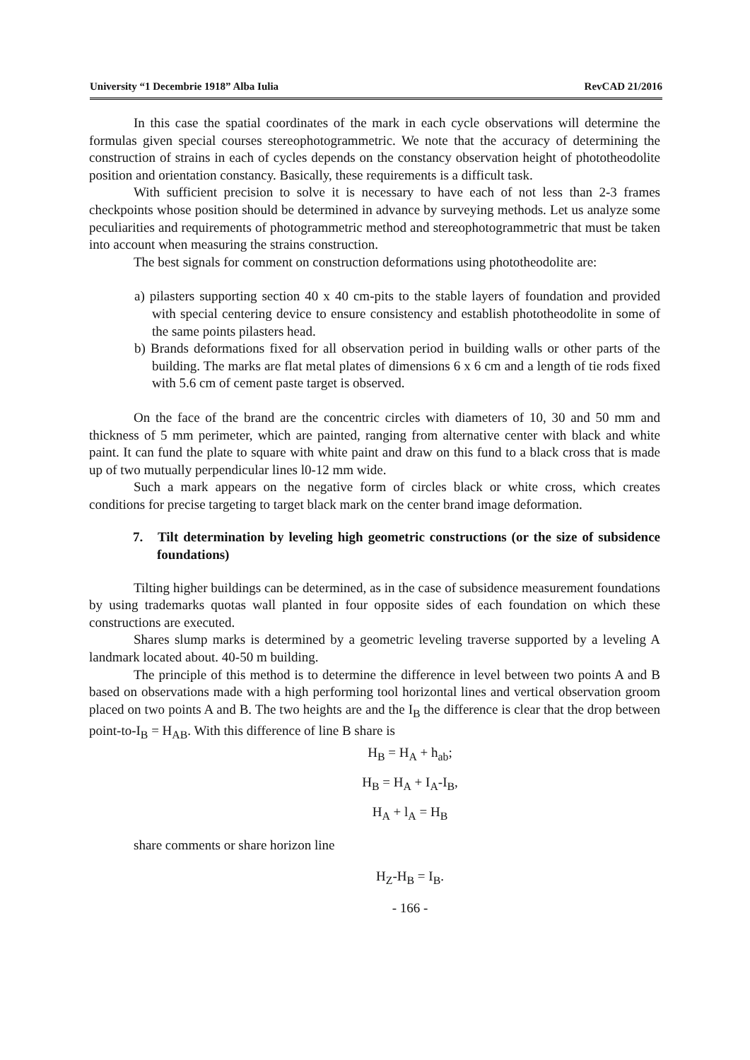University “1 Decembrie 1918” Alba Iulia RevCAD 21/2016
In this case the spatial coordinates of the mark in each cycle observations will determine the formulas given special courses stereophotogrammetric. We note that the accuracy of determining the construction of strains in each of cycles depends on the constancy observation height of phototheodolite position and orientation constancy. Basically, these requirements is a difficult task.
With sufficient precision to solve it is necessary to have each of not less than 2-3 frames checkpoints whose position should be determined in advance by surveying methods. Let us analyze some peculiarities and requirements of photogrammetric method and stereophotogrammetric that must be taken into account when measuring the strains construction.
The best signals for comment on construction deformations using phototheodolite are:
a) pilasters supporting section 40 x 40 cm-pits to the stable layers of foundation and provided with special centering device to ensure consistency and establish phototheodolite in some of the same points pilasters head.
b) Brands deformations fixed for all observation period in building walls or other parts of the building. The marks are flat metal plates of dimensions 6 x 6 cm and a length of tie rods fixed with 5.6 cm of cement paste target is observed.
On the face of the brand are the concentric circles with diameters of 10, 30 and 50 mm and thickness of 5 mm perimeter, which are painted, ranging from alternative center with black and white paint. It can fund the plate to square with white paint and draw on this fund to a black cross that is made up of two mutually perpendicular lines l0-12 mm wide.
Such a mark appears on the negative form of circles black or white cross, which creates conditions for precise targeting to target black mark on the center brand image deformation.
7. Tilt determination by leveling high geometric constructions (or the size of subsidence foundations)
Tilting higher buildings can be determined, as in the case of subsidence measurement foundations by using trademarks quotas wall planted in four opposite sides of each foundation on which these constructions are executed.
Shares slump marks is determined by a geometric leveling traverse supported by a leveling A landmark located about. 40-50 m building.
The principle of this method is to determine the difference in level between two points A and B based on observations made with a high performing tool horizontal lines and vertical observation groom placed on two points A and B. The two heights are and the I<sub>B</sub> the difference is clear that the drop between point-to-I<sub>B</sub> = H<sub>AB</sub>. With this difference of line B share is
H<sub>B</sub> = H<sub>A</sub> + h<sub>ab</sub>;
H<sub>B</sub> = H<sub>A</sub> + I<sub>A</sub>-I<sub>B</sub>,
H<sub>A</sub> + l<sub>A</sub> = H<sub>B</sub>
share comments or share horizon line
H<sub>Z</sub>-H<sub>B</sub> = I<sub>B</sub>.
- 166 -